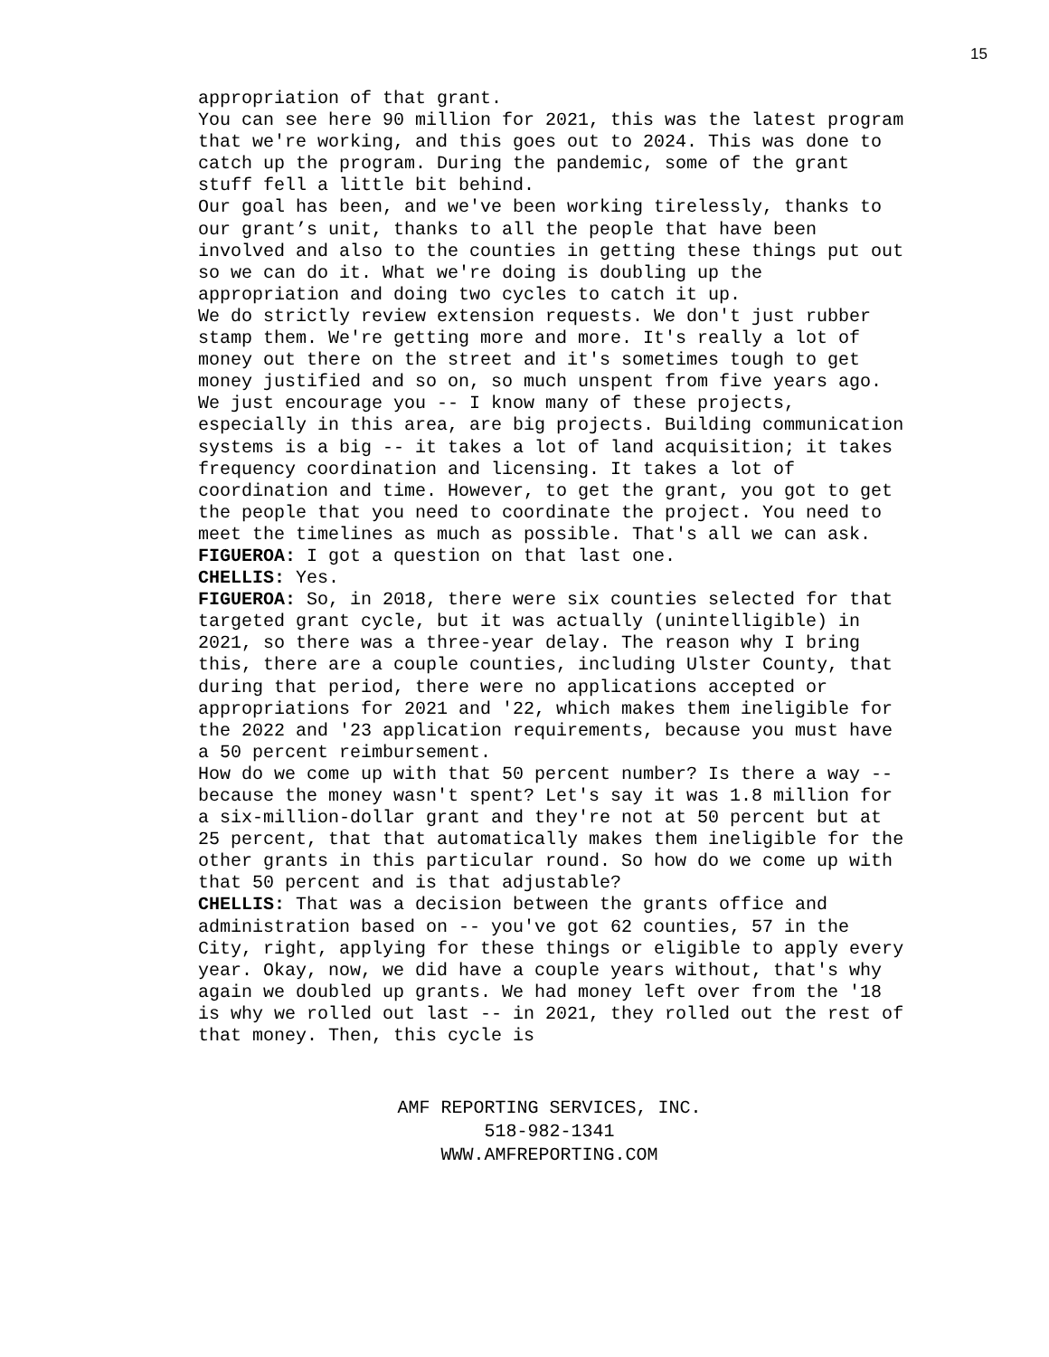15
appropriation of that grant.
You can see here 90 million for 2021, this was the latest program that we're working, and this goes out to 2024. This was done to catch up the program. During the pandemic, some of the grant stuff fell a little bit behind.
Our goal has been, and we've been working tirelessly, thanks to our grant’s unit, thanks to all the people that have been involved and also to the counties in getting these things put out so we can do it. What we're doing is doubling up the appropriation and doing two cycles to catch it up.
We do strictly review extension requests. We don't just rubber stamp them. We're getting more and more. It's really a lot of money out there on the street and it's sometimes tough to get money justified and so on, so much unspent from five years ago.
We just encourage you -- I know many of these projects, especially in this area, are big projects. Building communication systems is a big -- it takes a lot of land acquisition; it takes frequency coordination and licensing. It takes a lot of coordination and time. However, to get the grant, you got to get the people that you need to coordinate the project. You need to meet the timelines as much as possible. That's all we can ask.
FIGUEROA: I got a question on that last one.
CHELLIS: Yes.
FIGUEROA: So, in 2018, there were six counties selected for that targeted grant cycle, but it was actually (unintelligible) in 2021, so there was a three-year delay. The reason why I bring this, there are a couple counties, including Ulster County, that during that period, there were no applications accepted or appropriations for 2021 and '22, which makes them ineligible for the 2022 and '23 application requirements, because you must have a 50 percent reimbursement.
How do we come up with that 50 percent number? Is there a way -- because the money wasn't spent? Let's say it was 1.8 million for a six-million-dollar grant and they're not at 50 percent but at 25 percent, that that automatically makes them ineligible for the other grants in this particular round. So how do we come up with that 50 percent and is that adjustable?
CHELLIS: That was a decision between the grants office and administration based on -- you've got 62 counties, 57 in the City, right, applying for these things or eligible to apply every year. Okay, now, we did have a couple years without, that's why again we doubled up grants. We had money left over from the '18 is why we rolled out last -- in 2021, they rolled out the rest of that money. Then, this cycle is
AMF REPORTING SERVICES, INC.
518-982-1341
WWW.AMFREPORTING.COM